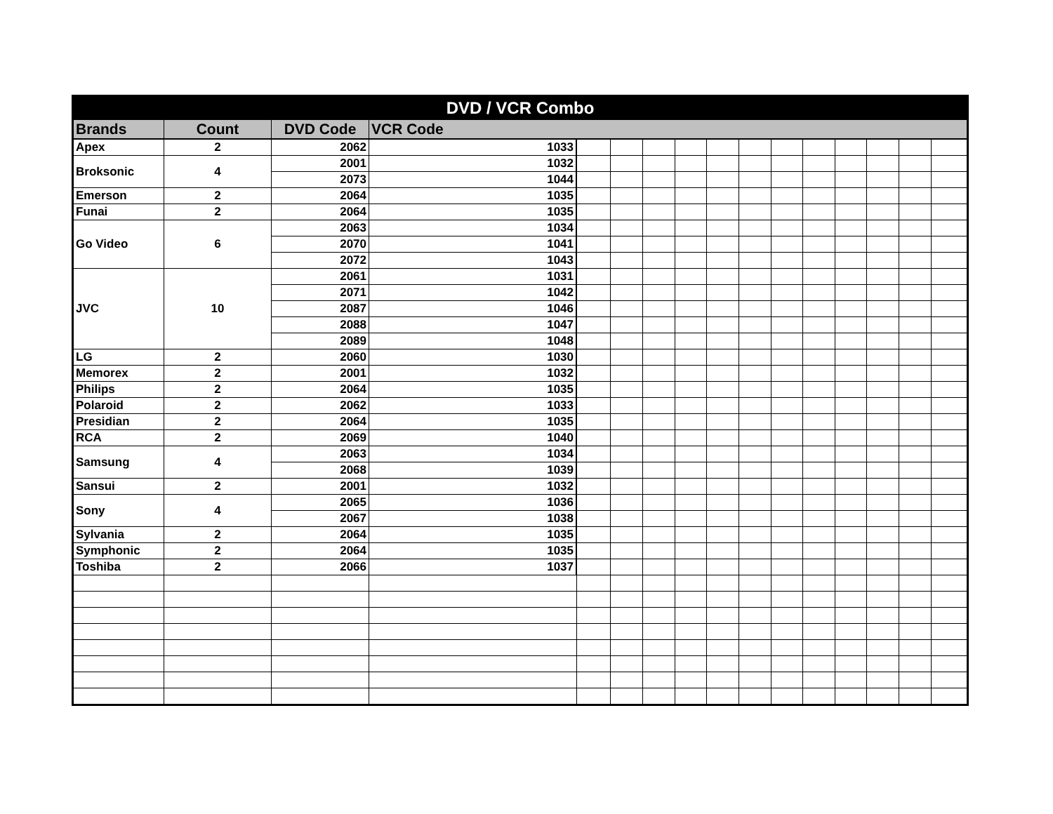| DVD / VCR Combo | | | | | | | | | | | | | | | |
| --- | --- | --- | --- | --- | --- | --- | --- | --- | --- | --- | --- | --- | --- | --- | --- |
| Brands | Count | DVD Code | VCR Code | | | | | | | | | | | | |
| Apex | 2 | 2062 | 1033 | | | | | | | | | | | | |
| Broksonic | 4 | 2001 | 1032 | | | | | | | | | | | | |
| | | 2073 | 1044 | | | | | | | | | | | | |
| Emerson | 2 | 2064 | 1035 | | | | | | | | | | | | |
| Funai | 2 | 2064 | 1035 | | | | | | | | | | | | |
| Go Video | 6 | 2063 | 1034 | | | | | | | | | | | | |
| | | 2070 | 1041 | | | | | | | | | | | | |
| | | 2072 | 1043 | | | | | | | | | | | | |
| JVC | 10 | 2061 | 1031 | | | | | | | | | | | | |
| | | 2071 | 1042 | | | | | | | | | | | | |
| | | 2087 | 1046 | | | | | | | | | | | | |
| | | 2088 | 1047 | | | | | | | | | | | | |
| | | 2089 | 1048 | | | | | | | | | | | | |
| LG | 2 | 2060 | 1030 | | | | | | | | | | | | |
| Memorex | 2 | 2001 | 1032 | | | | | | | | | | | | |
| Philips | 2 | 2064 | 1035 | | | | | | | | | | | | |
| Polaroid | 2 | 2062 | 1033 | | | | | | | | | | | | |
| Presidian | 2 | 2064 | 1035 | | | | | | | | | | | | |
| RCA | 2 | 2069 | 1040 | | | | | | | | | | | | |
| Samsung | 4 | 2063 | 1034 | | | | | | | | | | | | |
| | | 2068 | 1039 | | | | | | | | | | | | |
| Sansui | 2 | 2001 | 1032 | | | | | | | | | | | | |
| Sony | 4 | 2065 | 1036 | | | | | | | | | | | | |
| | | 2067 | 1038 | | | | | | | | | | | | |
| Sylvania | 2 | 2064 | 1035 | | | | | | | | | | | | |
| Symphonic | 2 | 2064 | 1035 | | | | | | | | | | | | |
| Toshiba | 2 | 2066 | 1037 | | | | | | | | | | | | |